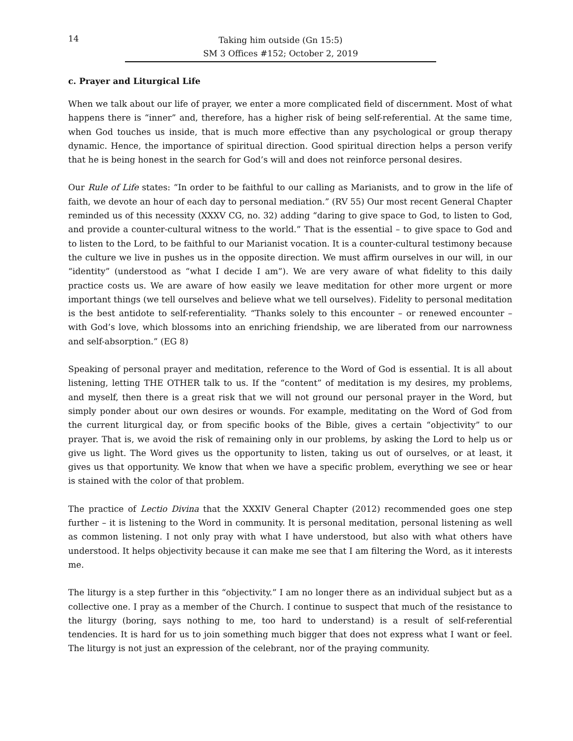14
Taking him outside (Gn 15:5)
SM 3 Offices #152; October 2, 2019
c. Prayer and Liturgical Life
When we talk about our life of prayer, we enter a more complicated field of discernment. Most of what happens there is “inner” and, therefore, has a higher risk of being self-referential. At the same time, when God touches us inside, that is much more effective than any psychological or group therapy dynamic. Hence, the importance of spiritual direction. Good spiritual direction helps a person verify that he is being honest in the search for God’s will and does not reinforce personal desires.
Our Rule of Life states: “In order to be faithful to our calling as Marianists, and to grow in the life of faith, we devote an hour of each day to personal mediation.” (RV 55) Our most recent General Chapter reminded us of this necessity (XXXV CG, no. 32) adding “daring to give space to God, to listen to God, and provide a counter-cultural witness to the world.” That is the essential – to give space to God and to listen to the Lord, to be faithful to our Marianist vocation. It is a counter-cultural testimony because the culture we live in pushes us in the opposite direction. We must affirm ourselves in our will, in our “identity” (understood as “what I decide I am”). We are very aware of what fidelity to this daily practice costs us. We are aware of how easily we leave meditation for other more urgent or more important things (we tell ourselves and believe what we tell ourselves). Fidelity to personal meditation is the best antidote to self-referentiality. “Thanks solely to this encounter – or renewed encounter – with God’s love, which blossoms into an enriching friendship, we are liberated from our narrowness and self-absorption.” (EG 8)
Speaking of personal prayer and meditation, reference to the Word of God is essential. It is all about listening, letting THE OTHER talk to us. If the “content” of meditation is my desires, my problems, and myself, then there is a great risk that we will not ground our personal prayer in the Word, but simply ponder about our own desires or wounds. For example, meditating on the Word of God from the current liturgical day, or from specific books of the Bible, gives a certain “objectivity” to our prayer. That is, we avoid the risk of remaining only in our problems, by asking the Lord to help us or give us light. The Word gives us the opportunity to listen, taking us out of ourselves, or at least, it gives us that opportunity. We know that when we have a specific problem, everything we see or hear is stained with the color of that problem.
The practice of Lectio Divina that the XXXIV General Chapter (2012) recommended goes one step further – it is listening to the Word in community. It is personal meditation, personal listening as well as common listening. I not only pray with what I have understood, but also with what others have understood. It helps objectivity because it can make me see that I am filtering the Word, as it interests me.
The liturgy is a step further in this “objectivity.” I am no longer there as an individual subject but as a collective one. I pray as a member of the Church. I continue to suspect that much of the resistance to the liturgy (boring, says nothing to me, too hard to understand) is a result of self-referential tendencies. It is hard for us to join something much bigger that does not express what I want or feel. The liturgy is not just an expression of the celebrant, nor of the praying community.